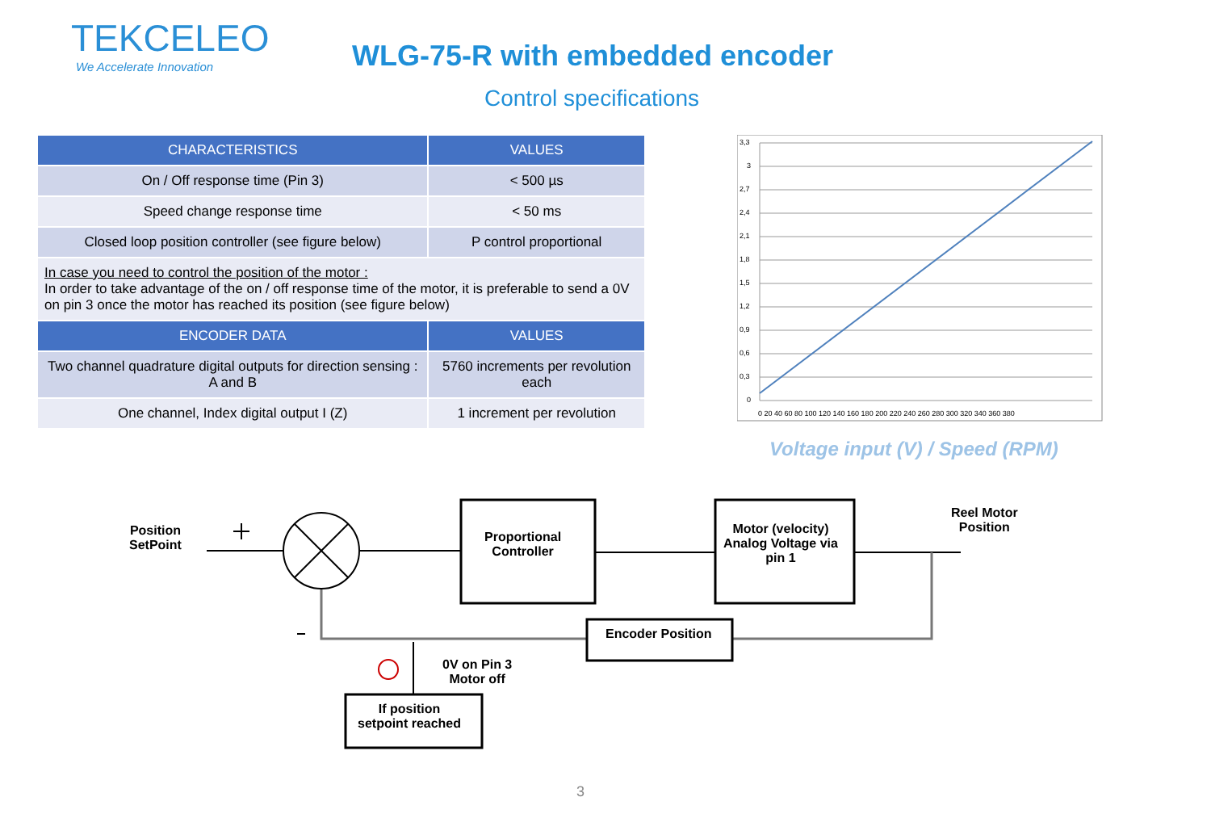TEKCELEO
We Accelerate Innovation
WLG-75-R with embedded encoder
Control specifications
| CHARACTERISTICS | VALUES |
| --- | --- |
| On / Off response time (Pin 3) | < 500 µs |
| Speed change response time | < 50 ms |
| Closed loop position controller (see figure below) | P control proportional |
| In case you need to control the position of the motor : In order to take advantage of the on / off response time of the motor, it is preferable to send a 0V on pin 3 once the motor has reached its position (see figure below) | |
| ENCODER DATA | VALUES |
| Two channel quadrature digital outputs for direction sensing : A and B | 5760 increments per revolution each |
| One channel, Index digital output I (Z) | 1 increment per revolution |
3,3
3
2,7
2,4
2,1
1,8
1,5
1,2
0,9
0,6
0,3
0
0 20 40 60 80 100 120 140 160 180 200 220 240 260 280 300 320 340 360 380
Voltage input (V) / Speed (RPM)
Position
SetPoint
Proportional
Controller
Motor (velocity)
Analog Voltage via
pin 1
Reel Motor
Position
Encoder Position
0V on Pin 3
Motor off
If position
setpoint reached
3